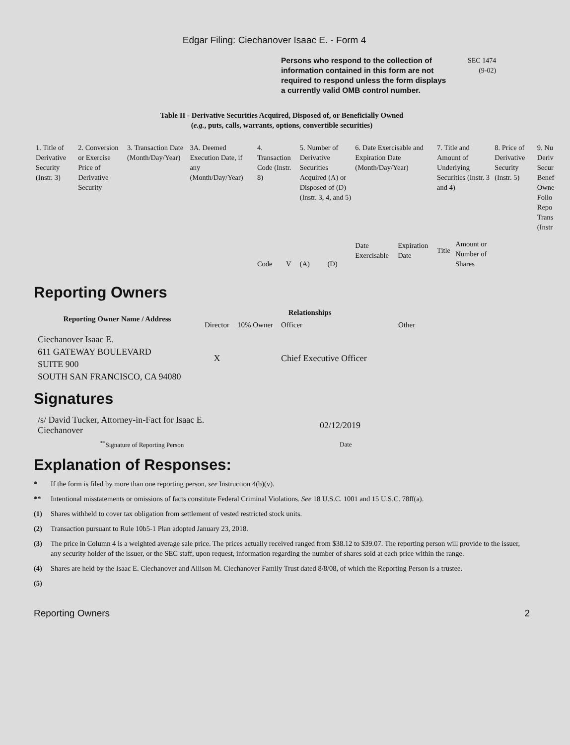Edgar Filing: Ciechanover Isaac E. - Form 4
Persons who respond to the collection of information contained in this form are not required to respond unless the form displays a currently valid OMB control number.
SEC 1474
(9-02)
Table II - Derivative Securities Acquired, Disposed of, or Beneficially Owned
(e.g., puts, calls, warrants, options, convertible securities)
| 1. Title of Derivative Security (Instr. 3) | 2. Conversion or Exercise Price of Derivative Security | 3. Transaction Date (Month/Day/Year) | 3A. Deemed Execution Date, if any (Month/Day/Year) | 4. Transaction Code (Instr. 8) | | 5. Number of Derivative Securities Acquired (A) or Disposed of (D) (Instr. 3, 4, and 5) | | 6. Date Exercisable and Expiration Date (Month/Day/Year) | | 7. Title and Amount of Underlying Securities (Instr. 3 and 4) | | 8. Price of Derivative Security (Instr. 5) | 9. Nu Deriv Secur Benef Owne Follo Repo Trans (Instr |
| | | | | Code | V | (A) | (D) | Date Exercisable | Expiration Date | Title | Amount or Number of Shares | | |
Reporting Owners
| Reporting Owner Name / Address | Relationships | | | |
| --- | --- | --- | --- | --- |
| | Director | 10% Owner | Officer | Other |
| Ciechanover Isaac E. 611 GATEWAY BOULEVARD SUITE 900 SOUTH SAN FRANCISCO, CA 94080 | X | | Chief Executive Officer | |
Signatures
| /s/ David Tucker, Attorney-in-Fact for Isaac E. Ciechanover | 02/12/2019 |
| <sup>**</sup> Signature of Reporting Person | Date |
Explanation of Responses:
* If the form is filed by more than one reporting person, see Instruction 4(b)(v).
** Intentional misstatements or omissions of facts constitute Federal Criminal Violations. See 18 U.S.C. 1001 and 15 U.S.C. 78ff(a).
(1) Shares withheld to cover tax obligation from settlement of vested restricted stock units.
(2) Transaction pursuant to Rule 10b5-1 Plan adopted January 23, 2018.
(3) The price in Column 4 is a weighted average sale price. The prices actually received ranged from $38.12 to $39.07. The reporting person will provide to the issuer, any security holder of the issuer, or the SEC staff, upon request, information regarding the number of shares sold at each price within the range.
(4) Shares are held by the Isaac E. Ciechanover and Allison M. Ciechanover Family Trust dated 8/8/08, of which the Reporting Person is a trustee.
(5)
Reporting Owners 2